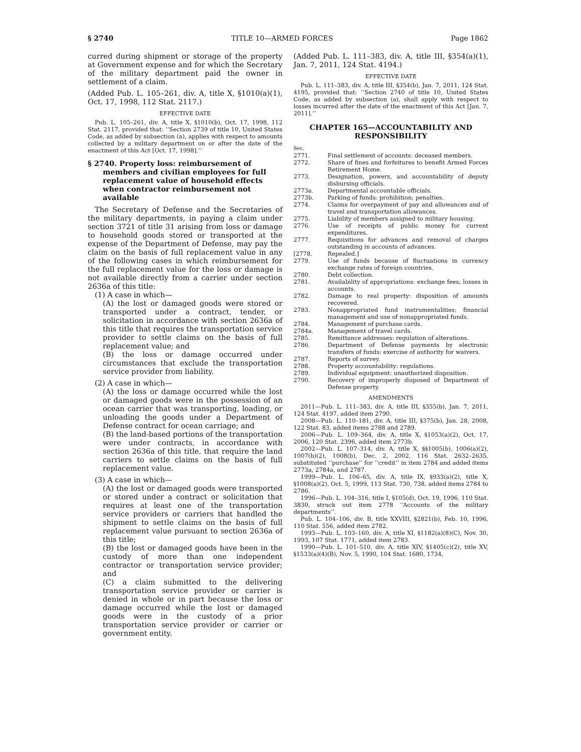§ 2740 TITLE 10—ARMED FORCES Page 1862
curred during shipment or storage of the property at Government expense and for which the Secretary of the military department paid the owner in settlement of a claim.
(Added Pub. L. 105–261, div. A, title X, §1010(a)(1), Oct. 17, 1998, 112 Stat. 2117.)
EFFECTIVE DATE
Pub. L. 105–261, div. A, title X, §1010(b), Oct. 17, 1998, 112 Stat. 2117, provided that: ‘‘Section 2739 of title 10, United States Code, as added by subsection (a), applies with respect to amounts collected by a military department on or after the date of the enactment of this Act [Oct. 17, 1998].’’
§ 2740. Property loss: reimbursement of members and civilian employees for full replacement value of household effects when contractor reimbursement not available
The Secretary of Defense and the Secretaries of the military departments, in paying a claim under section 3721 of title 31 arising from loss or damage to household goods stored or transported at the expense of the Department of Defense, may pay the claim on the basis of full replacement value in any of the following cases in which reimbursement for the full replacement value for the loss or damage is not available directly from a carrier under section 2636a of this title:
(1) A case in which—
(A) the lost or damaged goods were stored or transported under a contract, tender, or solicitation in accordance with section 2636a of this title that requires the transportation service provider to settle claims on the basis of full replacement value; and
(B) the loss or damage occurred under circumstances that exclude the transportation service provider from liability.
(2) A case in which—
(A) the loss or damage occurred while the lost or damaged goods were in the possession of an ocean carrier that was transporting, loading, or unloading the goods under a Department of Defense contract for ocean carriage; and
(B) the land-based portions of the transportation were under contracts, in accordance with section 2636a of this title, that require the land carriers to settle claims on the basis of full replacement value.
(3) A case in which—
(A) the lost or damaged goods were transported or stored under a contract or solicitation that requires at least one of the transportation service providers or carriers that handled the shipment to settle claims on the basis of full replacement value pursuant to section 2636a of this title;
(B) the lost or damaged goods have been in the custody of more than one independent contractor or transportation service provider; and
(C) a claim submitted to the delivering transportation service provider or carrier is denied in whole or in part because the loss or damage occurred while the lost or damaged goods were in the custody of a prior transportation service provider or carrier or government entity.
(Added Pub. L. 111–383, div. A, title III, §354(a)(1), Jan. 7, 2011, 124 Stat. 4194.)
EFFECTIVE DATE
Pub. L. 111–383, div. A, title III, §354(b), Jan. 7, 2011, 124 Stat. 4195, provided that: ‘‘Section 2740 of title 10, United States Code, as added by subsection (a), shall apply with respect to losses incurred after the date of the enactment of this Act [Jan. 7, 2011].’’
CHAPTER 165—ACCOUNTABILITY AND RESPONSIBILITY
Sec.
| 2771. | Final settlement of accounts: deceased members. |
| 2772. | Share of fines and forfeitures to benefit Armed Forces Retirement Home. |
| 2773. | Designation, powers, and accountability of deputy disbursing officials. |
| 2773a. | Departmental accountable officials. |
| 2773b. | Parking of funds: prohibition; penalties. |
| 2774. | Claims for overpayment of pay and allowances and of travel and transportation allowances. |
| 2775. | Liability of members assigned to military housing. |
| 2776. | Use of receipts of public money for current expenditures. |
| 2777. | Requisitions for advances and removal of charges outstanding in accounts of advances. |
| [2778. | Repealed.] |
| 2779. | Use of funds because of fluctuations in currency exchange rates of foreign countries. |
| 2780. | Debt collection. |
| 2781. | Availability of appropriations: exchange fees; losses in accounts. |
| 2782. | Damage to real property: disposition of amounts recovered. |
| 2783. | Nonappropriated fund instrumentalities: financial management and use of nonappropriated funds. |
| 2784. | Management of purchase cards. |
| 2784a. | Management of travel cards. |
| 2785. | Remittance addresses: regulation of alterations. |
| 2786. | Department of Defense payments by electronic transfers of funds: exercise of authority for waivers. |
| 2787. | Reports of survey. |
| 2788. | Property accountability: regulations. |
| 2789. | Individual equipment: unauthorized disposition. |
| 2790. | Recovery of improperly disposed of Department of Defense property. |
AMENDMENTS
2011—Pub. L. 111–383, div. A, title III, §355(b), Jan. 7, 2011, 124 Stat. 4197, added item 2790.
2008—Pub. L. 110–181, div. A, title III, §375(b), Jan. 28, 2008, 122 Stat. 83, added items 2788 and 2789.
2006—Pub. L. 109–364, div. A, title X, §1053(a)(2), Oct. 17, 2006, 120 Stat. 2396, added item 2773b.
2002—Pub. L. 107–314, div. A, title X, §§1005(b), 1006(a)(2), 1007(b)(2), 1008(b), Dec. 2, 2002, 116 Stat. 2632–2635, substituted ‘‘purchase’’ for ‘‘credit’’ in item 2784 and added items 2773a, 2784a, and 2787.
1999—Pub. L. 106–65, div. A, title IX, §933(a)(2), title X, §1008(a)(2), Oct. 5, 1999, 113 Stat. 730, 738, added items 2784 to 2786.
1996—Pub. L. 104–316, title I, §105(d), Oct. 19, 1996, 110 Stat. 3830, struck out item 2778 ‘‘Accounts of the military departments’’.
Pub. L. 104–106, div. B, title XXVIII, §2821(b), Feb. 10, 1996, 110 Stat. 556, added item 2782.
1993—Pub. L. 103–160, div. A, title XI, §1182(a)(8)(C), Nov. 30, 1993, 107 Stat. 1771, added item 2783.
1990—Pub. L. 101–510, div. A, title XIV, §1405(c)(2), title XV, §1533(a)(4)(B), Nov. 5, 1990, 104 Stat. 1680, 1734,